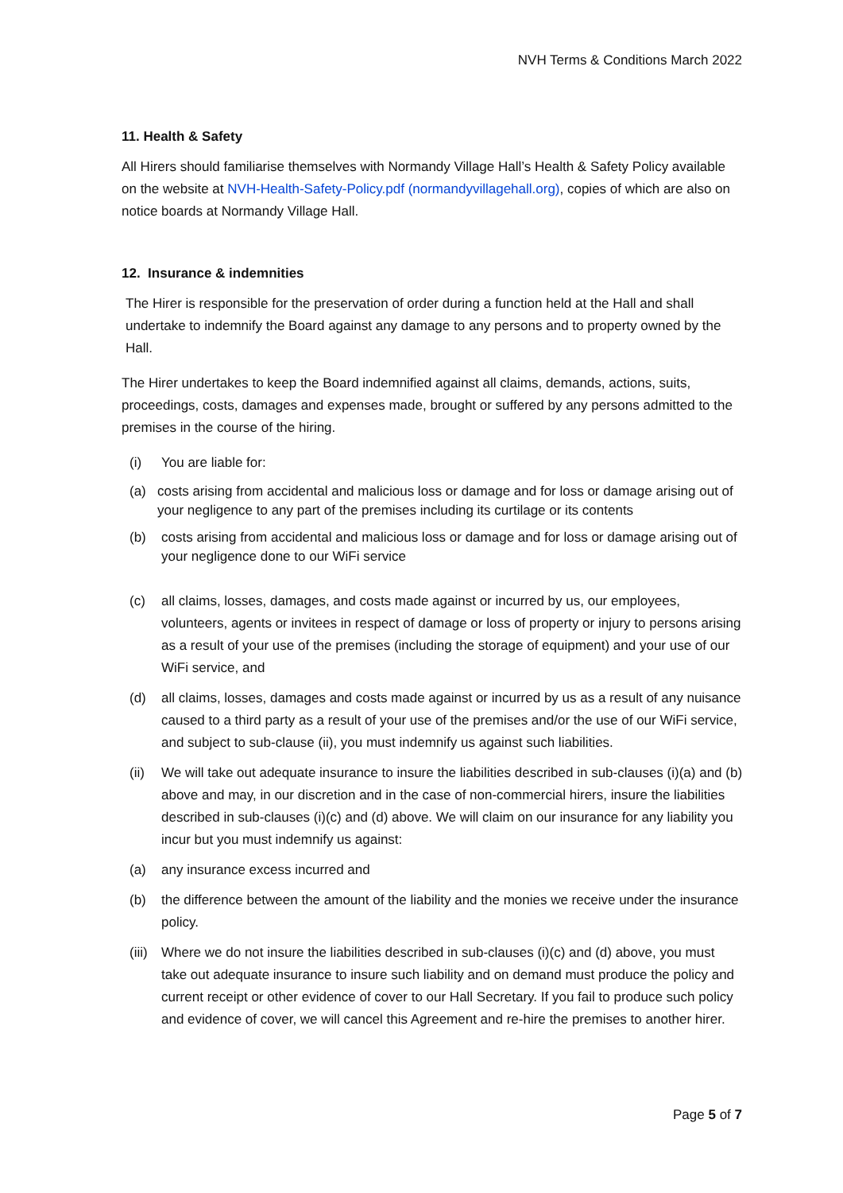NVH Terms & Conditions March 2022
11. Health & Safety
All Hirers should familiarise themselves with Normandy Village Hall’s Health & Safety Policy available on the website at NVH-Health-Safety-Policy.pdf (normandyvillagehall.org), copies of which are also on notice boards at Normandy Village Hall.
12. Insurance & indemnities
The Hirer is responsible for the preservation of order during a function held at the Hall and shall undertake to indemnify the Board against any damage to any persons and to property owned by the Hall.
The Hirer undertakes to keep the Board indemnified against all claims, demands, actions, suits, proceedings, costs, damages and expenses made, brought or suffered by any persons admitted to the premises in the course of the hiring.
(i) You are liable for:
(a) costs arising from accidental and malicious loss or damage and for loss or damage arising out of your negligence to any part of the premises including its curtilage or its contents
(b) costs arising from accidental and malicious loss or damage and for loss or damage arising out of your negligence done to our WiFi service
(c) all claims, losses, damages, and costs made against or incurred by us, our employees, volunteers, agents or invitees in respect of damage or loss of property or injury to persons arising as a result of your use of the premises (including the storage of equipment) and your use of our WiFi service, and
(d) all claims, losses, damages and costs made against or incurred by us as a result of any nuisance caused to a third party as a result of your use of the premises and/or the use of our WiFi service, and subject to sub-clause (ii), you must indemnify us against such liabilities.
(ii) We will take out adequate insurance to insure the liabilities described in sub-clauses (i)(a) and (b) above and may, in our discretion and in the case of non-commercial hirers, insure the liabilities described in sub-clauses (i)(c) and (d) above. We will claim on our insurance for any liability you incur but you must indemnify us against:
(a) any insurance excess incurred and
(b) the difference between the amount of the liability and the monies we receive under the insurance policy.
(iii) Where we do not insure the liabilities described in sub-clauses (i)(c) and (d) above, you must take out adequate insurance to insure such liability and on demand must produce the policy and current receipt or other evidence of cover to our Hall Secretary. If you fail to produce such policy and evidence of cover, we will cancel this Agreement and re-hire the premises to another hirer.
Page 5 of 7